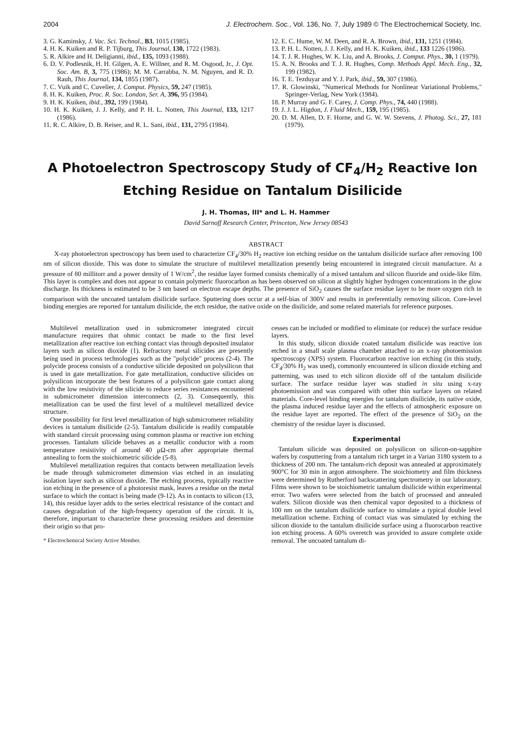2004 J. Electrochem. Soc., Vol. 136, No. 7, July 1989 © The Electrochemical Society, Inc.
3. G. Kaminsky, J. Vac. Sci. Technol., B3, 1015 (1985).
4. H. K. Kuiken and R. P. Tijburg, This Journal, 130, 1722 (1983).
5. R. Alkire and H. Deligianni, ibid., 135, 1093 (1988).
6. D. V. Podlesnik, H. H. Gilgen, A. E. Willner, and R. M. Osgood, Jr., J. Opt. Soc. Am. B, 3, 775 (1986); M. M. Carrabba, N. M. Nguyen, and R. D. Rauh, This Journal, 134, 1855 (1987).
7. C. Vuik and C. Cuvelier, J. Comput. Physics, 59, 247 (1985).
8. H. K. Kuiken, Proc. R. Soc. London, Ser. A, 396, 95 (1984).
9. H. K. Kuiken, ibid., 392, 199 (1984).
10. H. K. Kuiken, J. J. Kelly, and P. H. L. Notten, This Journal, 133, 1217 (1986).
11. R. C. Alkire, D. B. Reiser, and R. L. Sani, ibid., 131, 2795 (1984).
12. E. C. Hume, W. M. Deen, and R. A. Brown, ibid., 131, 1251 (1984).
13. P. H. L. Notten, J. J. Kelly, and H. K. Kuiken, ibid., 133 1226 (1986).
14. T. J. R. Hughes, W. K. Liu, and A. Brooks, J. Comput. Phys., 30, 1 (1979).
15. A. N. Brooks and T. J. R. Hughes, Comp. Methods Appl. Mech. Eng., 32, 199 (1982).
16. T. E. Tezduyar and Y. J. Park, ibid., 59, 307 (1986).
17. R. Glowinski, "Numerical Methods for Nonlinear Variational Problems," Springer-Verlag, New York (1984).
18. P. Murray and G. F. Carey, J. Comp. Phys., 74, 440 (1988).
19. J. J. L. Higdon, J. Fluid Mech., 159, 195 (1985).
20. D. M. Allen, D. F. Horne, and G. W. W. Stevens, J. Photog. Sci., 27, 181 (1979).
A Photoelectron Spectroscopy Study of CF<sub>4</sub>/H<sub>2</sub> Reactive Ion
Etching Residue on Tantalum Disilicide
J. H. Thomas, III* and L. H. Hammer
David Sarnoff Research Center, Princeton, New Jersey 08543
ABSTRACT
X-ray photoelectron spectroscopy has been used to characterize CF<sub>4</sub>/30% H<sub>2</sub> reactive ion etching residue on the tantalum disilicide surface after removing 100 nm of silicon dioxide. This was done to simulate the structure of multilevel metallization presently being encountered in integrated circuit manufacture. At a pressure of 80 millitorr and a power density of 1 W/cm<sup>2</sup>, the residue layer formed consists chemically of a mixed tantalum and silicon fluoride and oxide-like film. This layer is complex and does not appear to contain polymeric fluorocarbon as has been observed on silicon at slightly higher hydrogen concentrations in the glow discharge. Its thickness is estimated to be 3 nm based on electron escape depths. The presence of SiO<sub>2</sub> causes the surface residue layer to be more oxygen rich in comparison with the uncoated tantalum disilicide surface. Sputtering does occur at a self-bias of 300V and results in preferentially removing silicon. Core-level binding energies are reported for tantalum disilicide, the etch residue, the native oxide on the disilicide, and some related materials for reference purposes.
Multilevel metallization used in submicrometer integrated circuit manufacture requires that ohmic contact be made to the first level metallization after reactive ion etching contact vias through deposited insulator layers such as silicon dioxide (1). Refractory metal silicides are presently being used in process technologies such as the "polycide" process (2-4). The polycide process consists of a conductive silicide deposited on polysilicon that is used in gate metallization. For gate metallization, conductive silicides on polysilicon incorporate the best features of a polysilicon gate contact along with the low resistivity of the silicide to reduce series resistances encountered in submicrometer dimension interconnects (2, 3). Consequently, this metallization can be used the first level of a multilevel metallized device structure.
One possibility for first level metallization of high submicrometer reliability devices is tantalum disilicide (2-5). Tantalum disilicide is readily compatable with standard circuit processing using common plasma or reactive ion etching processes. Tantalum silicide behaves as a metallic conductor with a room temperature resistivity of around 40 μΩ-cm after appropriate thermal annealing to form the stoichiometric silicide (5-8).
Multilevel metallization requires that contacts between metallization levels be made through submicrometer dimension vias etched in an insulating isolation layer such as silicon dioxide. The etching process, typically reactive ion etching in the presence of a photoresist mask, leaves a residue on the metal surface to which the contact is being made (9-12). As in contacts to silicon (13, 14), this residue layer adds to the series electrical resistance of the contact and causes degradation of the high-frequency operation of the circuit. It is, therefore, important to characterize these processing residues and determine their origin so that pro-
* Electrochemical Society Active Member.
cesses can be included or modified to eliminate (or reduce) the surface residue layers.
In this study, silicon dioxide coated tantalum disilicide was reactive ion etched in a small scale plasma chamber attached to an x-ray photoemission spectroscopy (XPS) system. Fluorocarbon reactive ion etching (in this study, CF<sub>4</sub>/30% H<sub>2</sub> was used), commonly encountered in silicon dioxide etching and patterning, was used to etch silicon dioxide off of the tantalum disilicide surface. The surface residue layer was studied in situ using x-ray photoemission and was compared with other thin surface layers on related materials. Core-level binding energies for tantalum disilicide, its native oxide, the plasma induced residue layer and the effects of atmospheric exposure on the residue layer are reported. The effect of the presence of SiO<sub>2</sub> on the chemistry of the residue layer is discussed.
Experimental
Tantalum silicide was deposited on polysilicon on silicon-on-sapphire wafers by cosputtering from a tantalum rich target in a Varian 3180 system to a thickness of 200 nm. The tantalum-rich deposit was annealed at approximately 900°C for 30 min in argon atmosphere. The stoichiometry and film thickness were determined by Rutherford backscattering spectrometry in our laboratory. Films were shown to be stoichiometric tantalum disilicide within experimental error. Two wafers were selected from the batch of processed and annealed wafers. Silicon dioxide was then chemical vapor deposited to a thickness of 100 nm on the tantalum disilicide surface to simulate a typical double level metallization scheme. Etching of contact vias was simulated by etching the silicon dioxide to the tantalum disilicide surface using a fluorocarbon reactive ion etching process. A 60% overetch was provided to assure complete oxide removal. The uncoated tantalum di-